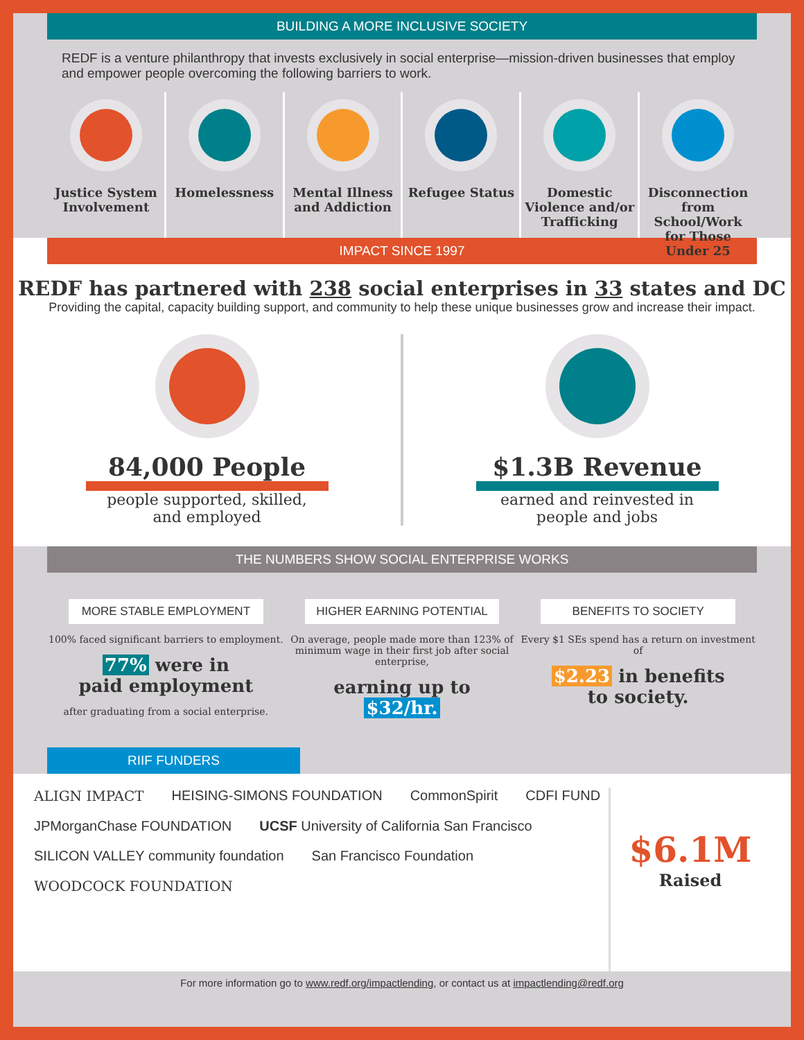BUILDING A MORE INCLUSIVE SOCIETY
REDF is a venture philanthropy that invests exclusively in social enterprise—mission-driven businesses that employ and empower people overcoming the following barriers to work.
Justice System Involvement Homelessness Mental Illness and Addiction Refugee Status Domestic Violence and/or Trafficking
Disconnection from School/Work for Those Under 25
IMPACT SINCE 1997
REDF has partnered with 238 social enterprises in 33 states and DC
Providing the capital, capacity building support, and community to help these unique businesses grow and increase their impact.
84,000 People
people supported, skilled,
and employed
$1.3B Revenue
earned and reinvested in
people and jobs
THE NUMBERS SHOW SOCIAL ENTERPRISE WORKS
MORE STABLE EMPLOYMENT
100% faced significant barriers to employment.
77% were in
paid employment
after graduating from a social enterprise.
HIGHER EARNING POTENTIAL
On average, people made more than 123% of minimum wage in their first job after social enterprise,
earning up to
$32/hr.
BENEFITS TO SOCIETY
Every $1 SEs spend has a return on investment of
$2.23 in benefits
to society.
RIIF FUNDERS
ALIGN IMPACT HEISING-SIMONS FOUNDATION CommonSpirit CDFI FUND JPMorganChase FOUNDATION UCSF University of California San Francisco SILICON VALLEY community foundation San Francisco Foundation WOODCOCK FOUNDATION
$6.1M
Raised
For more information go to www.redf.org/impactlending, or contact us at impactlending@redf.org